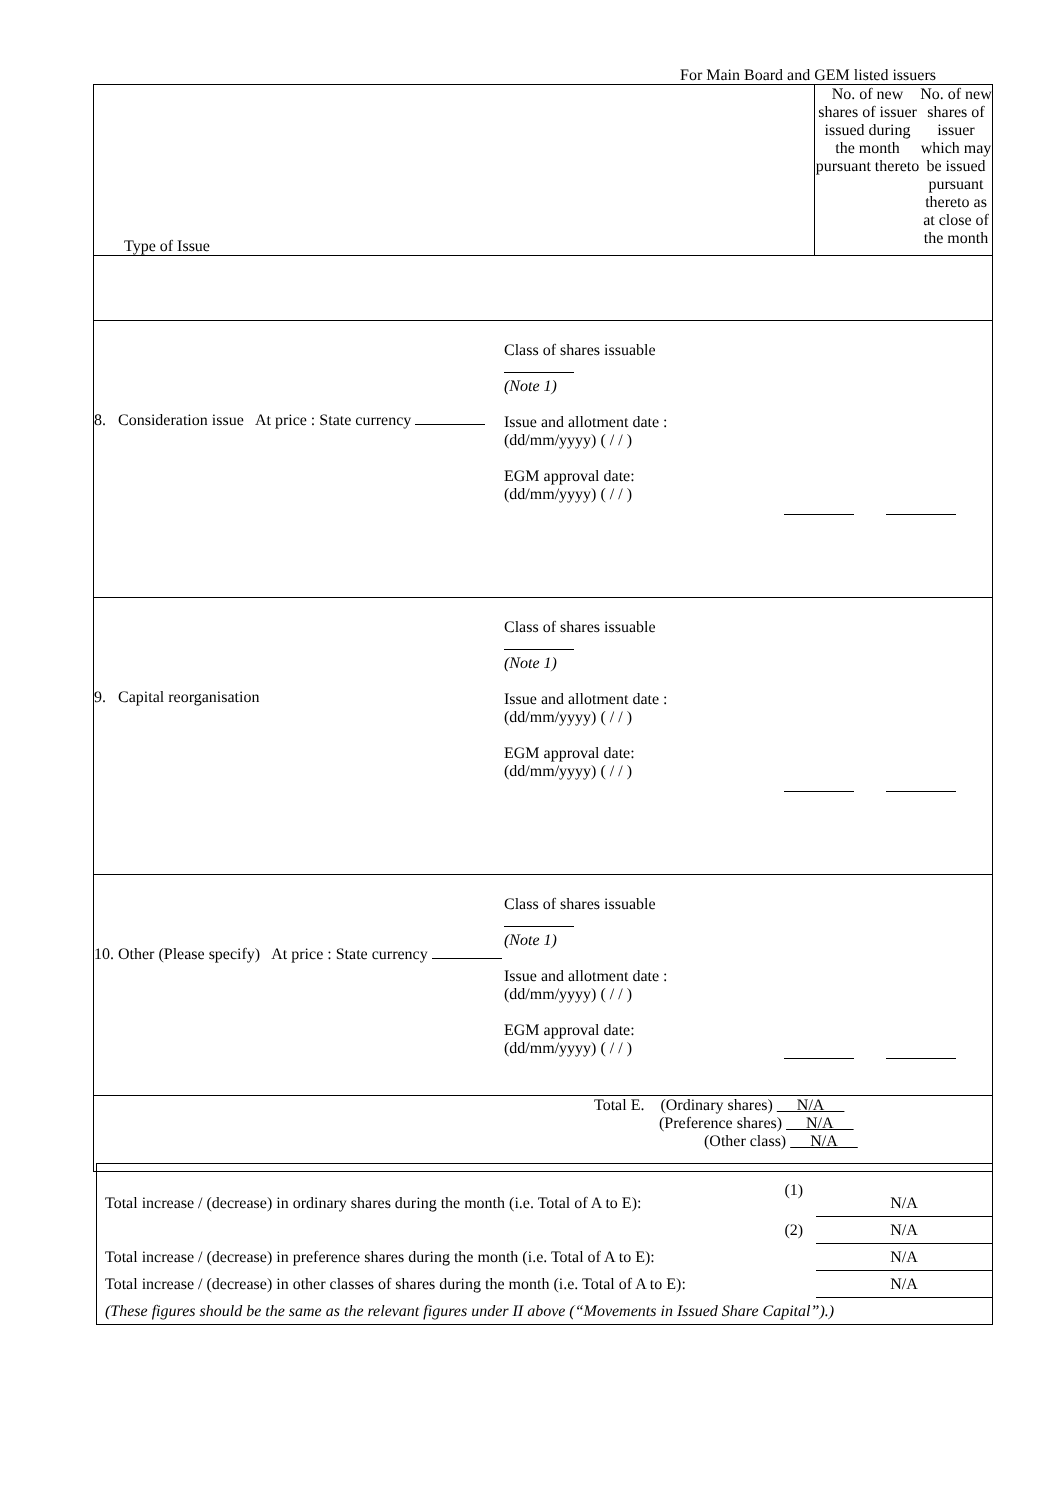For Main Board and GEM listed issuers
| Type of Issue | No. of new shares of issuer issued during the month pursuant thereto | No. of new shares of issuer which may be issued pursuant thereto as at close of the month |
| 8. Consideration issue At price : State currency Class of shares issuable (Note 1) Issue and allotment date : (dd/mm/yyyy) ( / / ) EGM approval date: (dd/mm/yyyy) ( / / ) | | |
| 9. Capital reorganisation Class of shares issuable (Note 1) Issue and allotment date : (dd/mm/yyyy) ( / / ) EGM approval date: (dd/mm/yyyy) ( / / ) | | |
| 10. Other (Please specify) At price : State currency Class of shares issuable (Note 1) Issue and allotment date : (dd/mm/yyyy) ( / / ) EGM approval date: (dd/mm/yyyy) ( / / ) | | |
| Total E. (Ordinary shares) N/A (Preference shares) N/A (Other class) N/A | | |
| Total increase / (decrease) in ordinary shares during the month (i.e. Total of A to E): | (1) | N/A |
| | (2) | N/A |
| Total increase / (decrease) in preference shares during the month (i.e. Total of A to E): | | N/A |
| Total increase / (decrease) in other classes of shares during the month (i.e. Total of A to E): | | N/A |
| (These figures should be the same as the relevant figures under II above (“Movements in Issued Share Capital”).) | | |